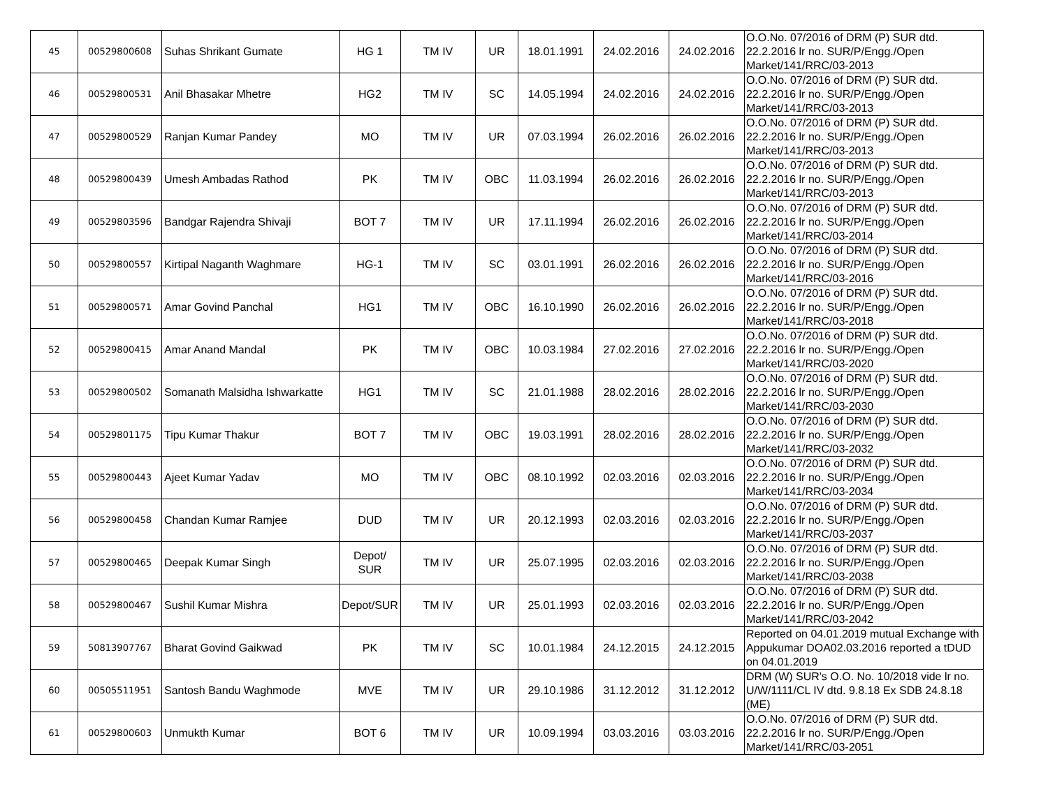| 45 | 00529800608 | Suhas Shrikant Gumate | HG 1 | TM IV | UR | 18.01.1991 | 24.02.2016 | 24.02.2016 | O.O.No. 07/2016 of DRM (P) SUR dtd. 22.2.2016 lr no. SUR/P/Engg./Open Market/141/RRC/03-2013 |
| 46 | 00529800531 | Anil Bhasakar Mhetre | HG2 | TM IV | SC | 14.05.1994 | 24.02.2016 | 24.02.2016 | O.O.No. 07/2016 of DRM (P) SUR dtd. 22.2.2016 lr no. SUR/P/Engg./Open Market/141/RRC/03-2013 |
| 47 | 00529800529 | Ranjan Kumar Pandey | MO | TM IV | UR | 07.03.1994 | 26.02.2016 | 26.02.2016 | O.O.No. 07/2016 of DRM (P) SUR dtd. 22.2.2016 lr no. SUR/P/Engg./Open Market/141/RRC/03-2013 |
| 48 | 00529800439 | Umesh Ambadas Rathod | PK | TM IV | OBC | 11.03.1994 | 26.02.2016 | 26.02.2016 | O.O.No. 07/2016 of DRM (P) SUR dtd. 22.2.2016 lr no. SUR/P/Engg./Open Market/141/RRC/03-2013 |
| 49 | 00529803596 | Bandgar Rajendra Shivaji | BOT 7 | TM IV | UR | 17.11.1994 | 26.02.2016 | 26.02.2016 | O.O.No. 07/2016 of DRM (P) SUR dtd. 22.2.2016 lr no. SUR/P/Engg./Open Market/141/RRC/03-2014 |
| 50 | 00529800557 | Kirtipal Naganth Waghmare | HG-1 | TM IV | SC | 03.01.1991 | 26.02.2016 | 26.02.2016 | O.O.No. 07/2016 of DRM (P) SUR dtd. 22.2.2016 lr no. SUR/P/Engg./Open Market/141/RRC/03-2016 |
| 51 | 00529800571 | Amar Govind Panchal | HG1 | TM IV | OBC | 16.10.1990 | 26.02.2016 | 26.02.2016 | O.O.No. 07/2016 of DRM (P) SUR dtd. 22.2.2016 lr no. SUR/P/Engg./Open Market/141/RRC/03-2018 |
| 52 | 00529800415 | Amar Anand Mandal | PK | TM IV | OBC | 10.03.1984 | 27.02.2016 | 27.02.2016 | O.O.No. 07/2016 of DRM (P) SUR dtd. 22.2.2016 lr no. SUR/P/Engg./Open Market/141/RRC/03-2020 |
| 53 | 00529800502 | Somanath Malsidha Ishwarkatte | HG1 | TM IV | SC | 21.01.1988 | 28.02.2016 | 28.02.2016 | O.O.No. 07/2016 of DRM (P) SUR dtd. 22.2.2016 lr no. SUR/P/Engg./Open Market/141/RRC/03-2030 |
| 54 | 00529801175 | Tipu Kumar Thakur | BOT 7 | TM IV | OBC | 19.03.1991 | 28.02.2016 | 28.02.2016 | O.O.No. 07/2016 of DRM (P) SUR dtd. 22.2.2016 lr no. SUR/P/Engg./Open Market/141/RRC/03-2032 |
| 55 | 00529800443 | Ajeet Kumar Yadav | MO | TM IV | OBC | 08.10.1992 | 02.03.2016 | 02.03.2016 | O.O.No. 07/2016 of DRM (P) SUR dtd. 22.2.2016 lr no. SUR/P/Engg./Open Market/141/RRC/03-2034 |
| 56 | 00529800458 | Chandan Kumar Ramjee | DUD | TM IV | UR | 20.12.1993 | 02.03.2016 | 02.03.2016 | O.O.No. 07/2016 of DRM (P) SUR dtd. 22.2.2016 lr no. SUR/P/Engg./Open Market/141/RRC/03-2037 |
| 57 | 00529800465 | Deepak Kumar Singh | Depot/ SUR | TM IV | UR | 25.07.1995 | 02.03.2016 | 02.03.2016 | O.O.No. 07/2016 of DRM (P) SUR dtd. 22.2.2016 lr no. SUR/P/Engg./Open Market/141/RRC/03-2038 |
| 58 | 00529800467 | Sushil Kumar Mishra | Depot/SUR | TM IV | UR | 25.01.1993 | 02.03.2016 | 02.03.2016 | O.O.No. 07/2016 of DRM (P) SUR dtd. 22.2.2016 lr no. SUR/P/Engg./Open Market/141/RRC/03-2042 |
| 59 | 50813907767 | Bharat Govind Gaikwad | PK | TM IV | SC | 10.01.1984 | 24.12.2015 | 24.12.2015 | Reported on 04.01.2019 mutual Exchange with Appukumar DOA02.03.2016 reported a tDUD on 04.01.2019 |
| 60 | 00505511951 | Santosh Bandu Waghmode | MVE | TM IV | UR | 29.10.1986 | 31.12.2012 | 31.12.2012 | DRM (W) SUR's O.O. No. 10/2018 vide lr no. U/W/1111/CL IV dtd. 9.8.18 Ex SDB 24.8.18 (ME) |
| 61 | 00529800603 | Unmukth Kumar | BOT 6 | TM IV | UR | 10.09.1994 | 03.03.2016 | 03.03.2016 | O.O.No. 07/2016 of DRM (P) SUR dtd. 22.2.2016 lr no. SUR/P/Engg./Open Market/141/RRC/03-2051 |